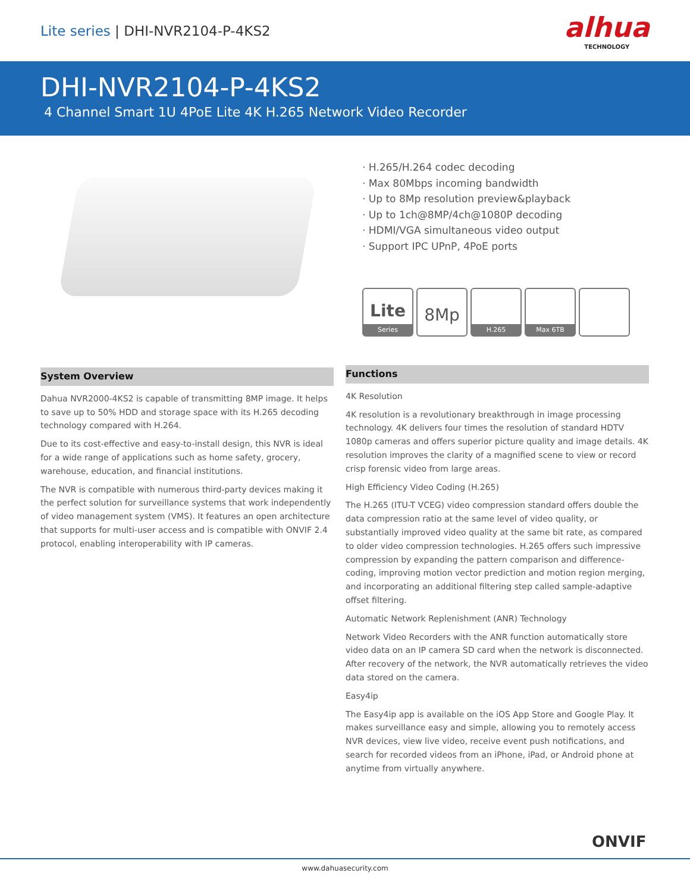Lite series | DHI-NVR2104-P-4KS2
alhua
TECHNOLOGY
DHI-NVR2104-P-4KS2
4 Channel Smart 1U 4PoE Lite 4K H.265 Network Video Recorder
· H.265/H.264 codec decoding
· Max 80Mbps incoming bandwidth
· Up to 8Mp resolution preview&playback
· Up to 1ch@8MP/4ch@1080P decoding
· HDMI/VGA simultaneous video output
· Support IPC UPnP, 4PoE ports
Lite
Series
8Mp
H.265 Max 6TB
System Overview
Dahua NVR2000-4KS2 is capable of transmitting 8MP image. It helps to save up to 50% HDD and storage space with its H.265 decoding technology compared with H.264.
Due to its cost-effective and easy-to-install design, this NVR is ideal for a wide range of applications such as home safety, grocery, warehouse, education, and financial institutions.
The NVR is compatible with numerous third-party devices making it the perfect solution for surveillance systems that work independently of video management system (VMS). It features an open architecture that supports for multi-user access and is compatible with ONVIF 2.4 protocol, enabling interoperability with IP cameras.
Functions
4K Resolution
4K resolution is a revolutionary breakthrough in image processing technology. 4K delivers four times the resolution of standard HDTV 1080p cameras and offers superior picture quality and image details. 4K resolution improves the clarity of a magnified scene to view or record crisp forensic video from large areas.
High Efficiency Video Coding (H.265)
The H.265 (ITU-T VCEG) video compression standard offers double the data compression ratio at the same level of video quality, or substantially improved video quality at the same bit rate, as compared to older video compression technologies. H.265 offers such impressive compression by expanding the pattern comparison and difference-coding, improving motion vector prediction and motion region merging, and incorporating an additional filtering step called sample-adaptive offset filtering.
Automatic Network Replenishment (ANR) Technology
Network Video Recorders with the ANR function automatically store video data on an IP camera SD card when the network is disconnected. After recovery of the network, the NVR automatically retrieves the video data stored on the camera.
Easy4ip
The Easy4ip app is available on the iOS App Store and Google Play. It makes surveillance easy and simple, allowing you to remotely access NVR devices, view live video, receive event push notifications, and search for recorded videos from an iPhone, iPad, or Android phone at anytime from virtually anywhere.
ONVIF
www.dahuasecurity.com